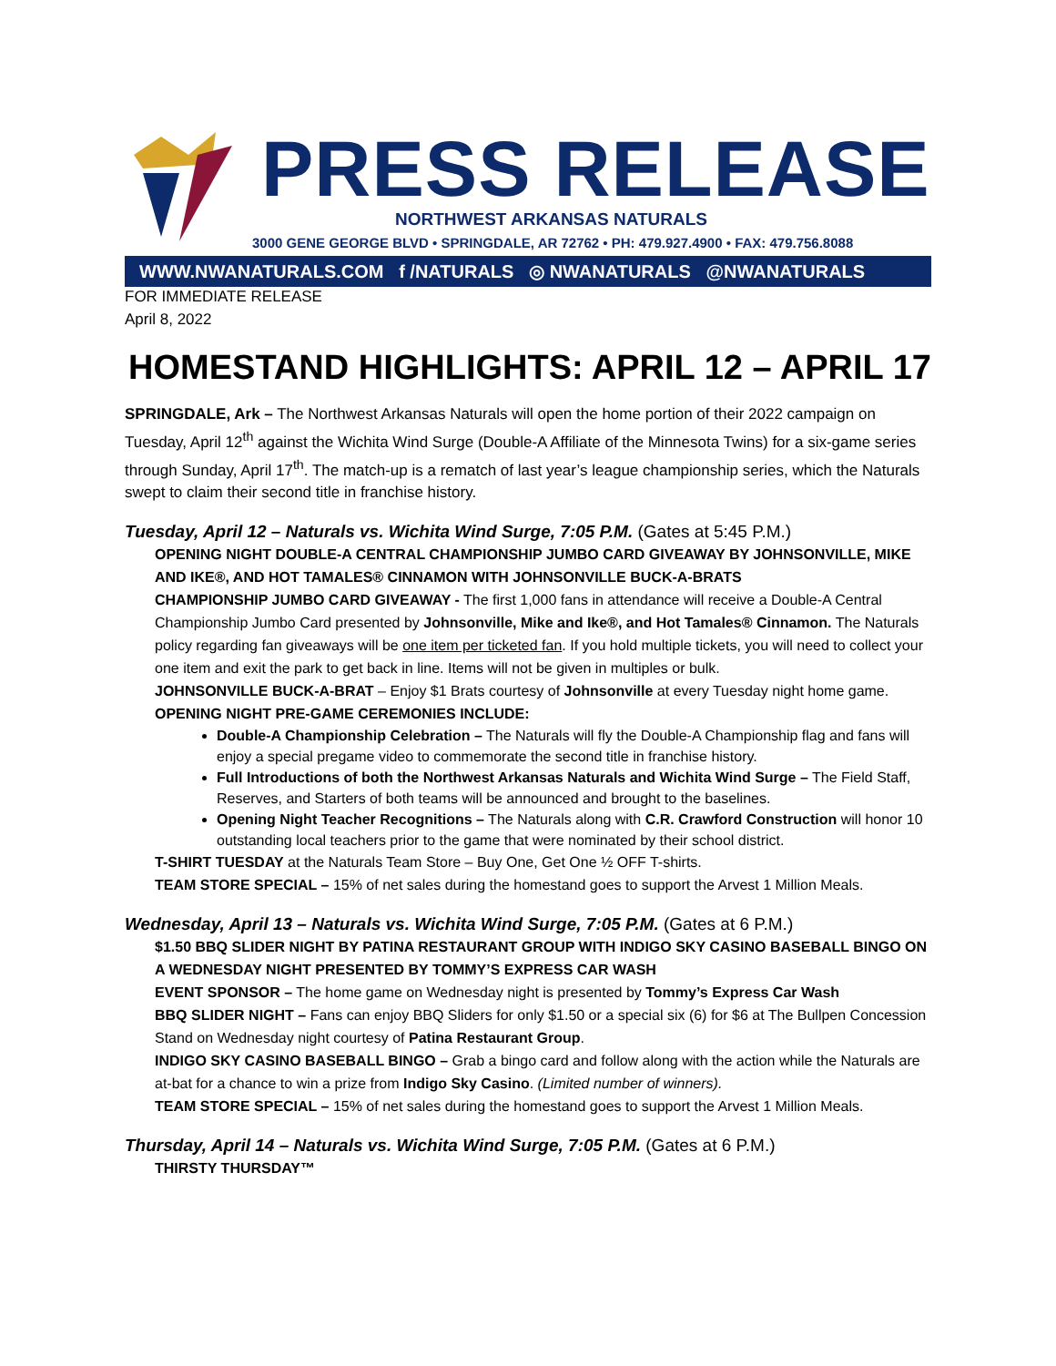PRESS RELEASE
NORTHWEST ARKANSAS NATURALS
3000 GENE GEORGE BLVD • SPRINGDALE, AR 72762 • PH: 479.927.4900 • FAX: 479.756.8088
WWW.NWANATURALS.COM f /NATURALS ◎ NWANATURALS @NWANATURALS
FOR IMMEDIATE RELEASE
April 8, 2022
HOMESTAND HIGHLIGHTS: APRIL 12 – APRIL 17
SPRINGDALE, Ark – The Northwest Arkansas Naturals will open the home portion of their 2022 campaign on Tuesday, April 12<sup>th</sup> against the Wichita Wind Surge (Double-A Affiliate of the Minnesota Twins) for a six-game series through Sunday, April 17<sup>th</sup>. The match-up is a rematch of last year’s league championship series, which the Naturals swept to claim their second title in franchise history.
Tuesday, April 12 – Naturals vs. Wichita Wind Surge, 7:05 P.M. (Gates at 5:45 P.M.)
OPENING NIGHT DOUBLE-A CENTRAL CHAMPIONSHIP JUMBO CARD GIVEAWAY BY JOHNSONVILLE, MIKE AND IKE®, AND HOT TAMALES® CINNAMON WITH JOHNSONVILLE BUCK-A-BRATS
CHAMPIONSHIP JUMBO CARD GIVEAWAY - The first 1,000 fans in attendance will receive a Double-A Central Championship Jumbo Card presented by Johnsonville, Mike and Ike®, and Hot Tamales® Cinnamon. The Naturals policy regarding fan giveaways will be one item per ticketed fan. If you hold multiple tickets, you will need to collect your one item and exit the park to get back in line. Items will not be given in multiples or bulk.
JOHNSONVILLE BUCK-A-BRAT – Enjoy $1 Brats courtesy of Johnsonville at every Tuesday night home game.
OPENING NIGHT PRE-GAME CEREMONIES INCLUDE:
Double-A Championship Celebration – The Naturals will fly the Double-A Championship flag and fans will enjoy a special pregame video to commemorate the second title in franchise history.
Full Introductions of both the Northwest Arkansas Naturals and Wichita Wind Surge – The Field Staff, Reserves, and Starters of both teams will be announced and brought to the baselines.
Opening Night Teacher Recognitions – The Naturals along with C.R. Crawford Construction will honor 10 outstanding local teachers prior to the game that were nominated by their school district.
T-SHIRT TUESDAY at the Naturals Team Store – Buy One, Get One ½ OFF T-shirts.
TEAM STORE SPECIAL – 15% of net sales during the homestand goes to support the Arvest 1 Million Meals.
Wednesday, April 13 – Naturals vs. Wichita Wind Surge, 7:05 P.M. (Gates at 6 P.M.)
$1.50 BBQ SLIDER NIGHT BY PATINA RESTAURANT GROUP WITH INDIGO SKY CASINO BASEBALL BINGO ON A WEDNESDAY NIGHT PRESENTED BY TOMMY’S EXPRESS CAR WASH
EVENT SPONSOR – The home game on Wednesday night is presented by Tommy’s Express Car Wash
BBQ SLIDER NIGHT – Fans can enjoy BBQ Sliders for only $1.50 or a special six (6) for $6 at The Bullpen Concession Stand on Wednesday night courtesy of Patina Restaurant Group.
INDIGO SKY CASINO BASEBALL BINGO – Grab a bingo card and follow along with the action while the Naturals are at-bat for a chance to win a prize from Indigo Sky Casino. (Limited number of winners).
TEAM STORE SPECIAL – 15% of net sales during the homestand goes to support the Arvest 1 Million Meals.
Thursday, April 14 – Naturals vs. Wichita Wind Surge, 7:05 P.M. (Gates at 6 P.M.)
THIRSTY THURSDAY™